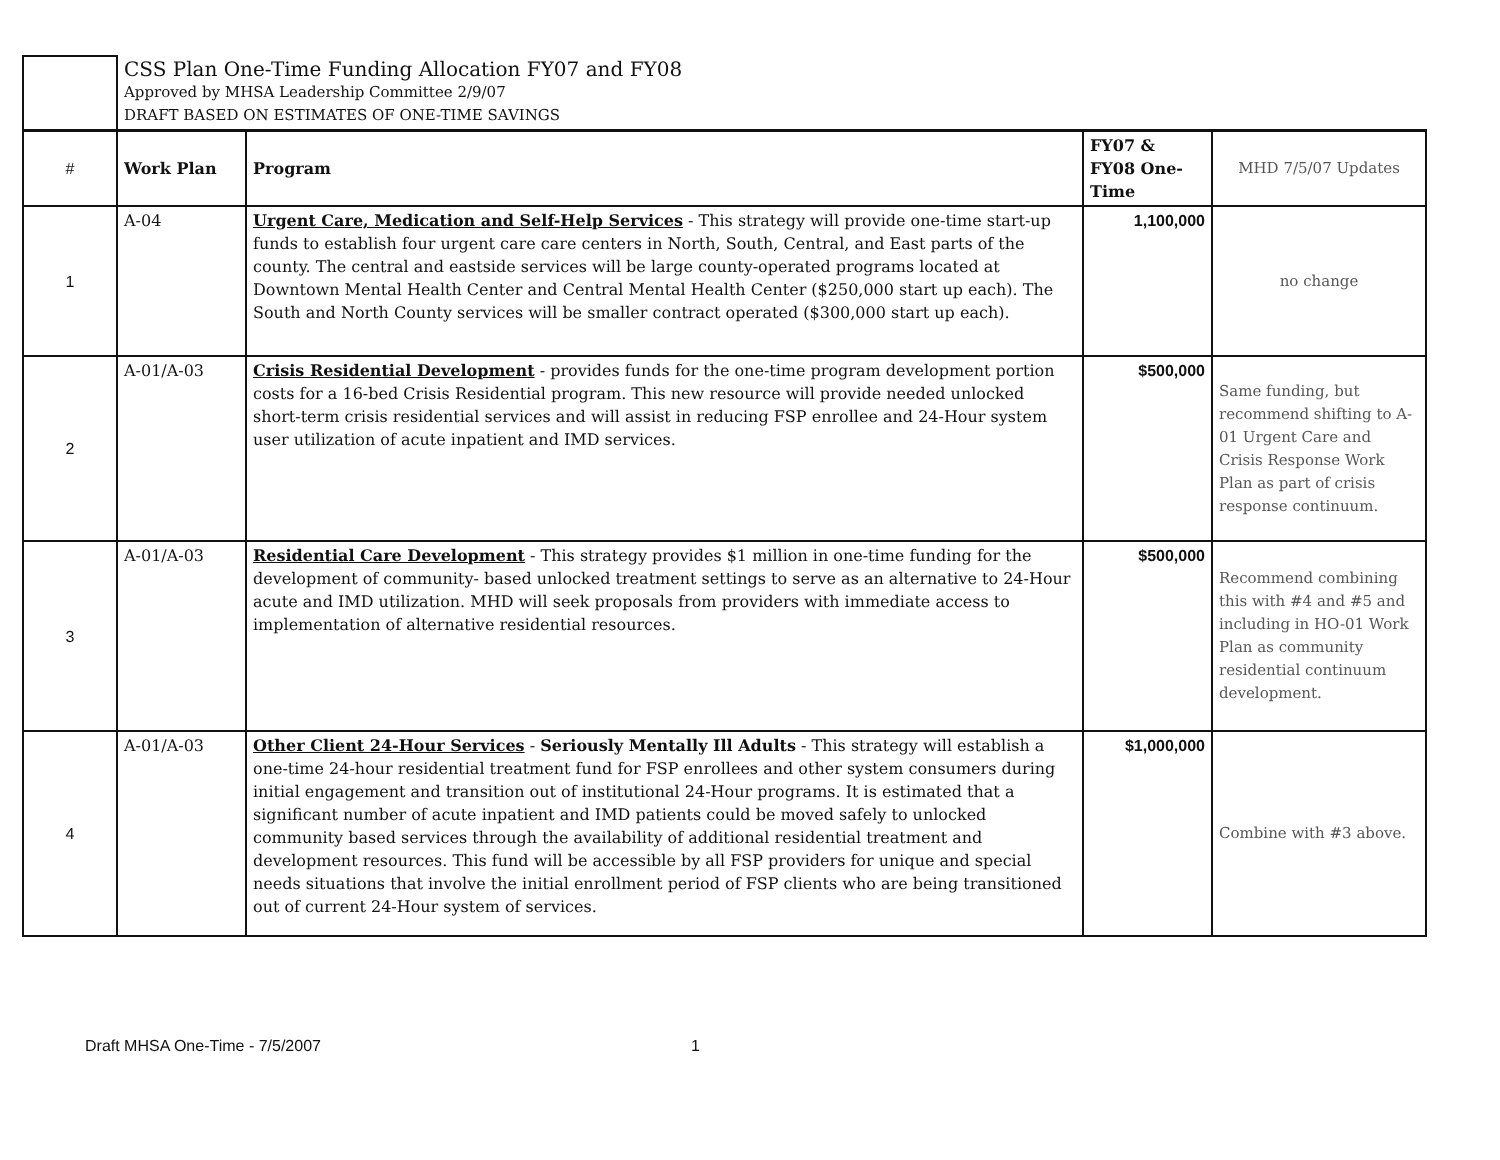| | CSS Plan One-Time Funding Allocation FY07 and FY08 Approved by MHSA Leadership Committee 2/9/07 DRAFT BASED ON ESTIMATES OF ONE-TIME SAVINGS | | | |
| # | Work Plan | Program | FY07 & FY08 One-Time | MHD 7/5/07 Updates |
| 1 | A-04 | Urgent Care, Medication and Self-Help Services - This strategy will provide one-time start-up funds to establish four urgent care care centers in North, South, Central, and East parts of the county. The central and eastside services will be large county-operated programs located at Downtown Mental Health Center and Central Mental Health Center ($250,000 start up each). The South and North County services will be smaller contract operated ($300,000 start up each). | 1,100,000 | no change |
| 2 | A-01/A-03 | Crisis Residential Development - provides funds for the one-time program development portion costs for a 16-bed Crisis Residential program. This new resource will provide needed unlocked short-term crisis residential services and will assist in reducing FSP enrollee and 24-Hour system user utilization of acute inpatient and IMD services. | $500,000 | Same funding, but recommend shifting to A-01 Urgent Care and Crisis Response Work Plan as part of crisis response continuum. |
| 3 | A-01/A-03 | Residential Care Development - This strategy provides $1 million in one-time funding for the development of community- based unlocked treatment settings to serve as an alternative to 24-Hour acute and IMD utilization. MHD will seek proposals from providers with immediate access to implementation of alternative residential resources. | $500,000 | Recommend combining this with #4 and #5 and including in HO-01 Work Plan as community residential continuum development. |
| 4 | A-01/A-03 | Other Client 24-Hour Services - Seriously Mentally Ill Adults - This strategy will establish a one-time 24-hour residential treatment fund for FSP enrollees and other system consumers during initial engagement and transition out of institutional 24-Hour programs. It is estimated that a significant number of acute inpatient and IMD patients could be moved safely to unlocked community based services through the availability of additional residential treatment and development resources. This fund will be accessible by all FSP providers for unique and special needs situations that involve the initial enrollment period of FSP clients who are being transitioned out of current 24-Hour system of services. | $1,000,000 | Combine with #3 above. |
Draft MHSA One-Time - 7/5/2007 1